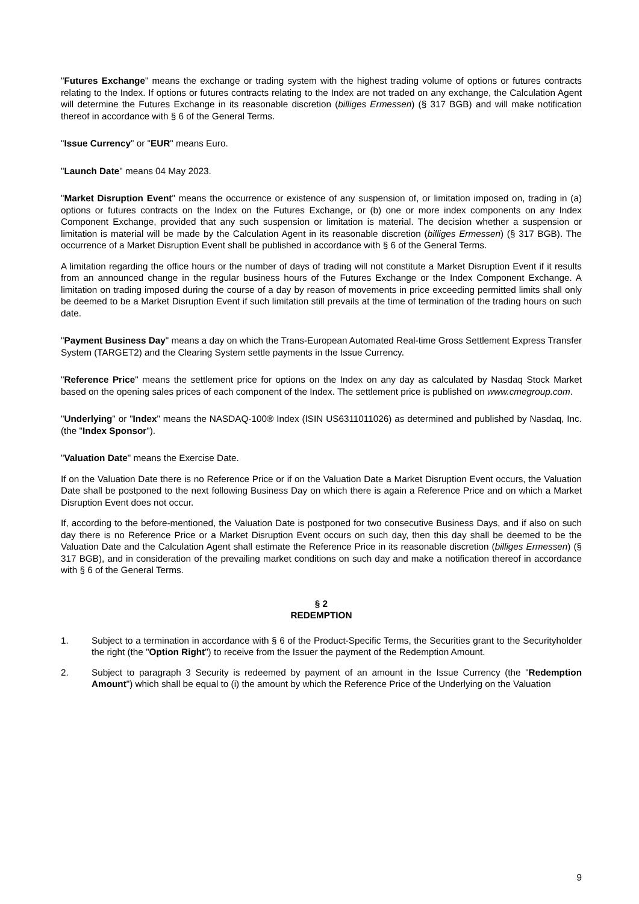"Futures Exchange" means the exchange or trading system with the highest trading volume of options or futures contracts relating to the Index. If options or futures contracts relating to the Index are not traded on any exchange, the Calculation Agent will determine the Futures Exchange in its reasonable discretion (billiges Ermessen) (§ 317 BGB) and will make notification thereof in accordance with § 6 of the General Terms.
"Issue Currency" or "EUR" means Euro.
"Launch Date" means 04 May 2023.
"Market Disruption Event" means the occurrence or existence of any suspension of, or limitation imposed on, trading in (a) options or futures contracts on the Index on the Futures Exchange, or (b) one or more index components on any Index Component Exchange, provided that any such suspension or limitation is material. The decision whether a suspension or limitation is material will be made by the Calculation Agent in its reasonable discretion (billiges Ermessen) (§ 317 BGB). The occurrence of a Market Disruption Event shall be published in accordance with § 6 of the General Terms.
A limitation regarding the office hours or the number of days of trading will not constitute a Market Disruption Event if it results from an announced change in the regular business hours of the Futures Exchange or the Index Component Exchange. A limitation on trading imposed during the course of a day by reason of movements in price exceeding permitted limits shall only be deemed to be a Market Disruption Event if such limitation still prevails at the time of termination of the trading hours on such date.
"Payment Business Day" means a day on which the Trans-European Automated Real-time Gross Settlement Express Transfer System (TARGET2) and the Clearing System settle payments in the Issue Currency.
"Reference Price" means the settlement price for options on the Index on any day as calculated by Nasdaq Stock Market based on the opening sales prices of each component of the Index. The settlement price is published on www.cmegroup.com.
"Underlying" or "Index" means the NASDAQ-100® Index (ISIN US6311011026) as determined and published by Nasdaq, Inc. (the "Index Sponsor").
"Valuation Date" means the Exercise Date.
If on the Valuation Date there is no Reference Price or if on the Valuation Date a Market Disruption Event occurs, the Valuation Date shall be postponed to the next following Business Day on which there is again a Reference Price and on which a Market Disruption Event does not occur.
If, according to the before-mentioned, the Valuation Date is postponed for two consecutive Business Days, and if also on such day there is no Reference Price or a Market Disruption Event occurs on such day, then this day shall be deemed to be the Valuation Date and the Calculation Agent shall estimate the Reference Price in its reasonable discretion (billiges Ermessen) (§ 317 BGB), and in consideration of the prevailing market conditions on such day and make a notification thereof in accordance with § 6 of the General Terms.
§ 2
REDEMPTION
1. Subject to a termination in accordance with § 6 of the Product-Specific Terms, the Securities grant to the Securityholder the right (the "Option Right") to receive from the Issuer the payment of the Redemption Amount.
2. Subject to paragraph 3 Security is redeemed by payment of an amount in the Issue Currency (the "Redemption Amount") which shall be equal to (i) the amount by which the Reference Price of the Underlying on the Valuation
9